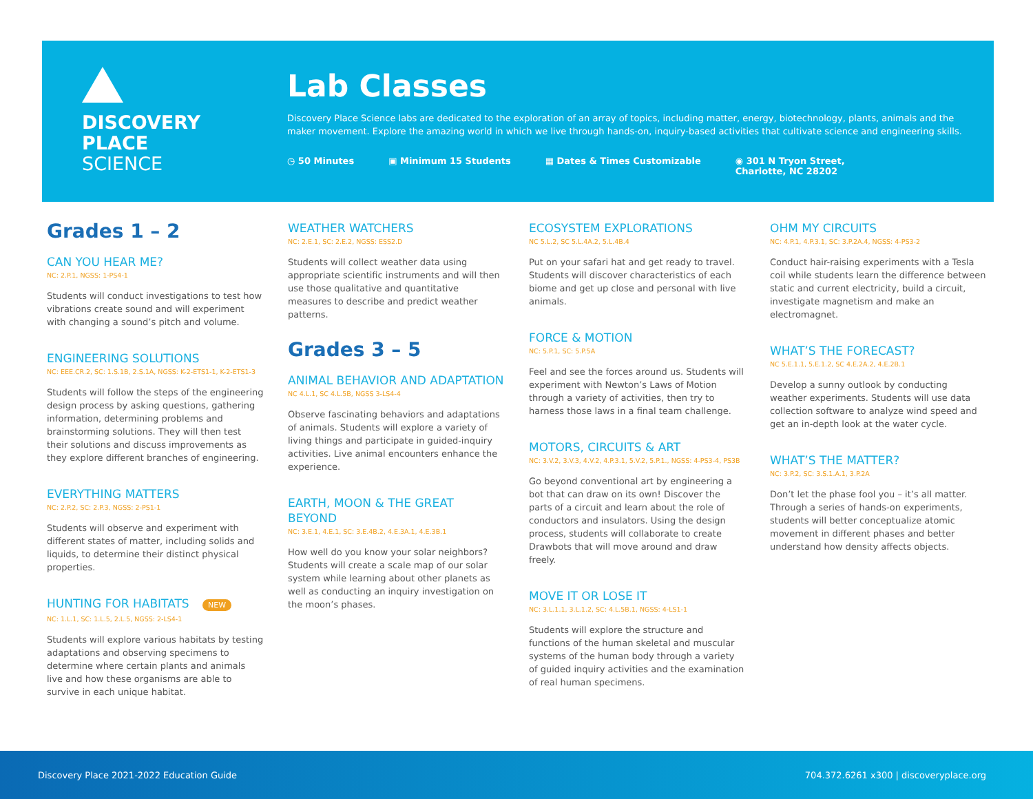DISCOVERY
PLACE
SCIENCE
Lab Classes
Discovery Place Science labs are dedicated to the exploration of an array of topics, including matter, energy, biotechnology, plants, animals and the maker movement. Explore the amazing world in which we live through hands-on, inquiry-based activities that cultivate science and engineering skills.
◷ 50 Minutes ▣ Minimum 15 Students ▦ Dates & Times Customizable ◉ 301 N Tryon Street,
Charlotte, NC 28202
Grades 1 – 2
CAN YOU HEAR ME?
NC: 2.P.1, NGSS: 1-PS4-1
Students will conduct investigations to test how vibrations create sound and will experiment with changing a sound’s pitch and volume.
ENGINEERING SOLUTIONS
NC: EEE.CR.2, SC: 1.S.1B, 2.S.1A, NGSS: K-2-ETS1-1, K-2-ETS1-3
Students will follow the steps of the engineering design process by asking questions, gathering information, determining problems and brainstorming solutions. They will then test their solutions and discuss improvements as they explore different branches of engineering.
EVERYTHING MATTERS
NC: 2.P.2, SC: 2.P.3, NGSS: 2-PS1-1
Students will observe and experiment with different states of matter, including solids and liquids, to determine their distinct physical properties.
HUNTING FOR HABITATS NEW
NC: 1.L.1, SC: 1.L.5, 2.L.5, NGSS: 2-LS4-1
Students will explore various habitats by testing adaptations and observing specimens to determine where certain plants and animals live and how these organisms are able to survive in each unique habitat.
WEATHER WATCHERS
NC: 2.E.1, SC: 2.E.2, NGSS: ESS2.D
Students will collect weather data using appropriate scientific instruments and will then use those qualitative and quantitative measures to describe and predict weather patterns.
Grades 3 – 5
ANIMAL BEHAVIOR AND ADAPTATION
NC 4.L.1, SC 4.L.5B, NGSS 3-LS4-4
Observe fascinating behaviors and adaptations of animals. Students will explore a variety of living things and participate in guided-inquiry activities. Live animal encounters enhance the experience.
EARTH, MOON & THE GREAT BEYOND
NC: 3.E.1, 4.E.1, SC: 3.E.4B.2, 4.E.3A.1, 4.E.3B.1
How well do you know your solar neighbors? Students will create a scale map of our solar system while learning about other planets as well as conducting an inquiry investigation on the moon’s phases.
ECOSYSTEM EXPLORATIONS
NC 5.L.2, SC 5.L.4A.2, 5.L.4B.4
Put on your safari hat and get ready to travel. Students will discover characteristics of each biome and get up close and personal with live animals.
FORCE & MOTION
NC: 5.P.1, SC: 5.P.5A
Feel and see the forces around us. Students will experiment with Newton’s Laws of Motion through a variety of activities, then try to harness those laws in a final team challenge.
MOTORS, CIRCUITS & ART
NC: 3.V.2, 3.V.3, 4.V.2, 4.P.3.1, 5.V.2, 5.P.1., NGSS: 4-PS3-4, PS3B
Go beyond conventional art by engineering a bot that can draw on its own! Discover the parts of a circuit and learn about the role of conductors and insulators. Using the design process, students will collaborate to create Drawbots that will move around and draw freely.
MOVE IT OR LOSE IT
NC: 3.L.1.1, 3.L.1.2, SC: 4.L.5B.1, NGSS: 4-LS1-1
Students will explore the structure and functions of the human skeletal and muscular systems of the human body through a variety of guided inquiry activities and the examination of real human specimens.
OHM MY CIRCUITS
NC: 4.P.1, 4.P.3.1, SC: 3.P.2A.4, NGSS: 4-PS3-2
Conduct hair-raising experiments with a Tesla coil while students learn the difference between static and current electricity, build a circuit, investigate magnetism and make an electromagnet.
WHAT’S THE FORECAST?
NC 5.E.1.1, 5.E.1.2, SC 4.E.2A.2, 4.E.2B.1
Develop a sunny outlook by conducting weather experiments. Students will use data collection software to analyze wind speed and get an in-depth look at the water cycle.
WHAT’S THE MATTER?
NC: 3.P.2, SC: 3.S.1.A.1, 3.P.2A
Don’t let the phase fool you – it’s all matter. Through a series of hands-on experiments, students will better conceptualize atomic movement in different phases and better understand how density affects objects.
Discovery Place 2021-2022 Education Guide 704.372.6261 x300 | discoveryplace.org